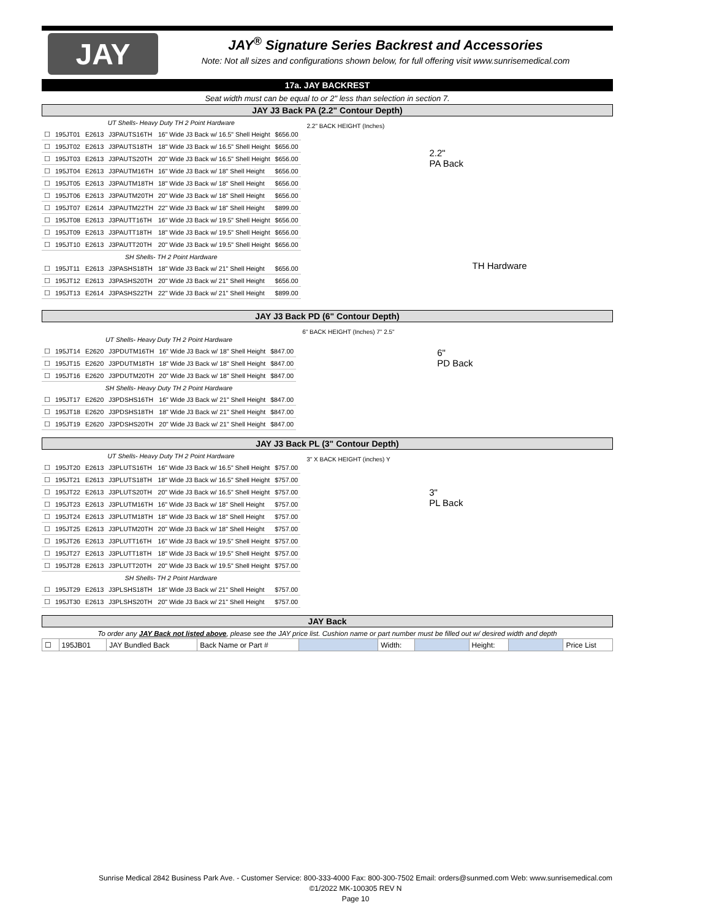JAY
JAY<sup>®</sup> Signature Series Backrest and Accessories
Note: Not all sizes and configurations shown below, for full offering visit www.sunrisemedical.com
17a. JAY BACKREST
Seat width must can be equal to or 2" less than selection in section 7.
JAY J3 Back PA (2.2" Contour Depth)
| UT Shells- Heavy Duty TH 2 Point Hardware | | | | | |
| ☐ | 195JT01 | E2613 | J3PAUTS16TH | 16" Wide J3 Back w/ 16.5" Shell Height | $656.00 |
| ☐ | 195JT02 | E2613 | J3PAUTS18TH | 18" Wide J3 Back w/ 16.5" Shell Height | $656.00 |
| ☐ | 195JT03 | E2613 | J3PAUTS20TH | 20" Wide J3 Back w/ 16.5" Shell Height | $656.00 |
| ☐ | 195JT04 | E2613 | J3PAUTM16TH | 16" Wide J3 Back w/ 18" Shell Height | $656.00 |
| ☐ | 195JT05 | E2613 | J3PAUTM18TH | 18" Wide J3 Back w/ 18" Shell Height | $656.00 |
| ☐ | 195JT06 | E2613 | J3PAUTM20TH | 20" Wide J3 Back w/ 18" Shell Height | $656.00 |
| ☐ | 195JT07 | E2614 | J3PAUTM22TH | 22" Wide J3 Back w/ 18" Shell Height | $899.00 |
| ☐ | 195JT08 | E2613 | J3PAUTT16TH | 16" Wide J3 Back w/ 19.5" Shell Height | $656.00 |
| ☐ | 195JT09 | E2613 | J3PAUTT18TH | 18" Wide J3 Back w/ 19.5" Shell Height | $656.00 |
| ☐ | 195JT10 | E2613 | J3PAUTT20TH | 20" Wide J3 Back w/ 19.5" Shell Height | $656.00 |
| SH Shells- TH 2 Point Hardware | | | | | |
| ☐ | 195JT11 | E2613 | J3PASHS18TH | 18" Wide J3 Back w/ 21" Shell Height | $656.00 |
| ☐ | 195JT12 | E2613 | J3PASHS20TH | 20" Wide J3 Back w/ 21" Shell Height | $656.00 |
| ☐ | 195JT13 | E2614 | J3PASHS22TH | 22" Wide J3 Back w/ 21" Shell Height | $899.00 |
2.2" BACK HEIGHT (Inches)
2.2"
PA Back
TH Hardware
JAY J3 Back PD (6" Contour Depth)
| UT Shells- Heavy Duty TH 2 Point Hardware | | | | | |
| ☐ | 195JT14 | E2620 | J3PDUTM16TH | 16" Wide J3 Back w/ 18" Shell Height | $847.00 |
| ☐ | 195JT15 | E2620 | J3PDUTM18TH | 18" Wide J3 Back w/ 18" Shell Height | $847.00 |
| ☐ | 195JT16 | E2620 | J3PDUTM20TH | 20" Wide J3 Back w/ 18" Shell Height | $847.00 |
| SH Shells- Heavy Duty TH 2 Point Hardware | | | | | |
| ☐ | 195JT17 | E2620 | J3PDSHS16TH | 16" Wide J3 Back w/ 21" Shell Height | $847.00 |
| ☐ | 195JT18 | E2620 | J3PDSHS18TH | 18" Wide J3 Back w/ 21" Shell Height | $847.00 |
| ☐ | 195JT19 | E2620 | J3PDSHS20TH | 20" Wide J3 Back w/ 21" Shell Height | $847.00 |
6" BACK HEIGHT (Inches) 7" 2.5"
6"
PD Back
JAY J3 Back PL (3" Contour Depth)
| UT Shells- Heavy Duty TH 2 Point Hardware | | | | | |
| ☐ | 195JT20 | E2613 | J3PLUTS16TH | 16" Wide J3 Back w/ 16.5" Shell Height | $757.00 |
| ☐ | 195JT21 | E2613 | J3PLUTS18TH | 18" Wide J3 Back w/ 16.5" Shell Height | $757.00 |
| ☐ | 195JT22 | E2613 | J3PLUTS20TH | 20" Wide J3 Back w/ 16.5" Shell Height | $757.00 |
| ☐ | 195JT23 | E2613 | J3PLUTM16TH | 16" Wide J3 Back w/ 18" Shell Height | $757.00 |
| ☐ | 195JT24 | E2613 | J3PLUTM18TH | 18" Wide J3 Back w/ 18" Shell Height | $757.00 |
| ☐ | 195JT25 | E2613 | J3PLUTM20TH | 20" Wide J3 Back w/ 18" Shell Height | $757.00 |
| ☐ | 195JT26 | E2613 | J3PLUTT16TH | 16" Wide J3 Back w/ 19.5" Shell Height | $757.00 |
| ☐ | 195JT27 | E2613 | J3PLUTT18TH | 18" Wide J3 Back w/ 19.5" Shell Height | $757.00 |
| ☐ | 195JT28 | E2613 | J3PLUTT20TH | 20" Wide J3 Back w/ 19.5" Shell Height | $757.00 |
| SH Shells- TH 2 Point Hardware | | | | | |
| ☐ | 195JT29 | E2613 | J3PLSHS18TH | 18" Wide J3 Back w/ 21" Shell Height | $757.00 |
| ☐ | 195JT30 | E2613 | J3PLSHS20TH | 20" Wide J3 Back w/ 21" Shell Height | $757.00 |
3" X BACK HEIGHT (inches) Y
3"
PL Back
JAY Back
To order any JAY Back not listed above, please see the JAY price list. Cushion name or part number must be filled out w/ desired width and depth
| ☐ | 195JB01 | JAY Bundled Back | Back Name or Part # | | Width: | | Height: | | Price List |
Sunrise Medical 2842 Business Park Ave. - Customer Service: 800-333-4000 Fax: 800-300-7502 Email: orders@sunmed.com Web: www.sunrisemedical.com
©1/2022 MK-100305 REV N
Page 10